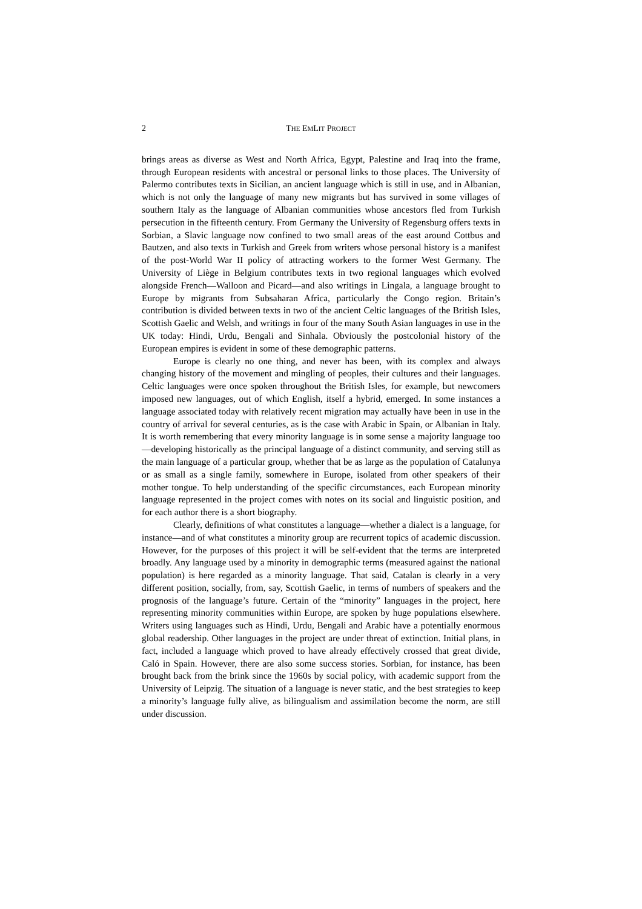2 THE EMLIT PROJECT
brings areas as diverse as West and North Africa, Egypt, Palestine and Iraq into the frame, through European residents with ancestral or personal links to those places. The University of Palermo contributes texts in Sicilian, an ancient language which is still in use, and in Albanian, which is not only the language of many new migrants but has survived in some villages of southern Italy as the language of Albanian communities whose ancestors fled from Turkish persecution in the fifteenth century. From Germany the University of Regensburg offers texts in Sorbian, a Slavic language now confined to two small areas of the east around Cottbus and Bautzen, and also texts in Turkish and Greek from writers whose personal history is a manifest of the post-World War II policy of attracting workers to the former West Germany. The University of Liège in Belgium contributes texts in two regional languages which evolved alongside French—Walloon and Picard—and also writings in Lingala, a language brought to Europe by migrants from Subsaharan Africa, particularly the Congo region. Britain’s contribution is divided between texts in two of the ancient Celtic languages of the British Isles, Scottish Gaelic and Welsh, and writings in four of the many South Asian languages in use in the UK today: Hindi, Urdu, Bengali and Sinhala. Obviously the postcolonial history of the European empires is evident in some of these demographic patterns.
Europe is clearly no one thing, and never has been, with its complex and always changing history of the movement and mingling of peoples, their cultures and their languages. Celtic languages were once spoken throughout the British Isles, for example, but newcomers imposed new languages, out of which English, itself a hybrid, emerged. In some instances a language associated today with relatively recent migration may actually have been in use in the country of arrival for several centuries, as is the case with Arabic in Spain, or Albanian in Italy. It is worth remembering that every minority language is in some sense a majority language too—developing historically as the principal language of a distinct community, and serving still as the main language of a particular group, whether that be as large as the population of Catalunya or as small as a single family, somewhere in Europe, isolated from other speakers of their mother tongue. To help understanding of the specific circumstances, each European minority language represented in the project comes with notes on its social and linguistic position, and for each author there is a short biography.
Clearly, definitions of what constitutes a language—whether a dialect is a language, for instance—and of what constitutes a minority group are recurrent topics of academic discussion. However, for the purposes of this project it will be self-evident that the terms are interpreted broadly. Any language used by a minority in demographic terms (measured against the national population) is here regarded as a minority language. That said, Catalan is clearly in a very different position, socially, from, say, Scottish Gaelic, in terms of numbers of speakers and the prognosis of the language’s future. Certain of the “minority” languages in the project, here representing minority communities within Europe, are spoken by huge populations elsewhere. Writers using languages such as Hindi, Urdu, Bengali and Arabic have a potentially enormous global readership. Other languages in the project are under threat of extinction. Initial plans, in fact, included a language which proved to have already effectively crossed that great divide, Caló in Spain. However, there are also some success stories. Sorbian, for instance, has been brought back from the brink since the 1960s by social policy, with academic support from the University of Leipzig. The situation of a language is never static, and the best strategies to keep a minority’s language fully alive, as bilingualism and assimilation become the norm, are still under discussion.